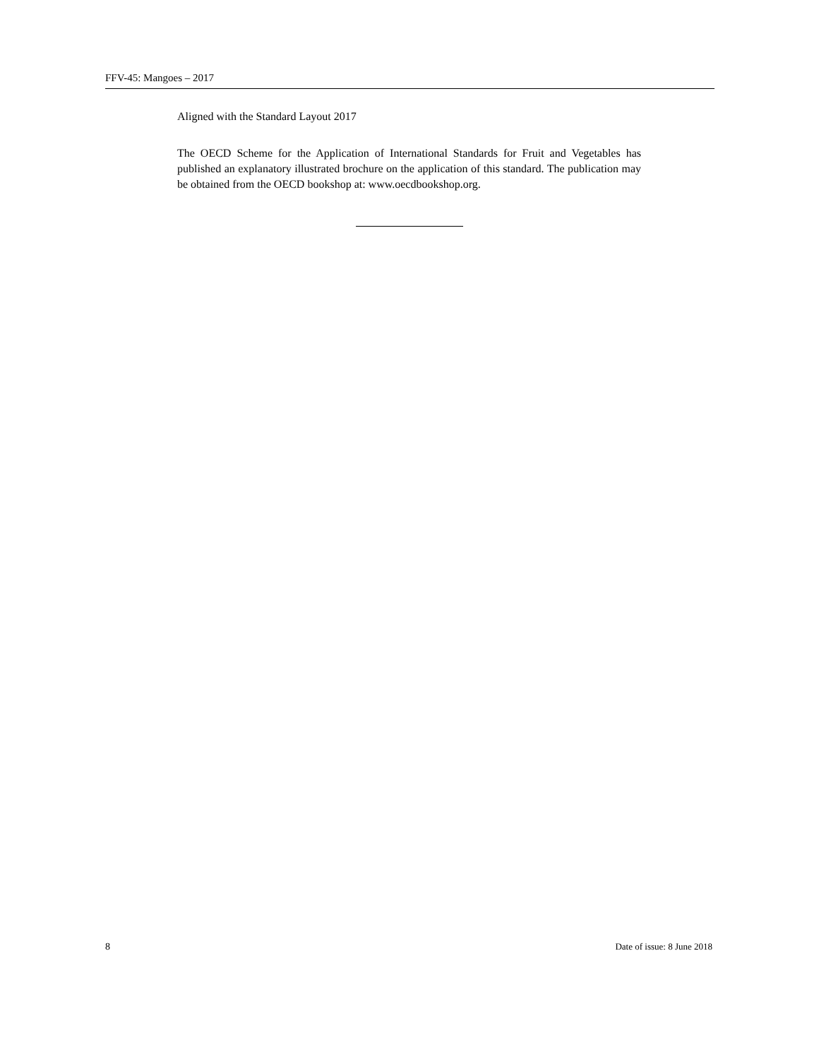FFV-45: Mangoes – 2017
Aligned with the Standard Layout 2017
The OECD Scheme for the Application of International Standards for Fruit and Vegetables has published an explanatory illustrated brochure on the application of this standard. The publication may be obtained from the OECD bookshop at: www.oecdbookshop.org.
8 Date of issue: 8 June 2018